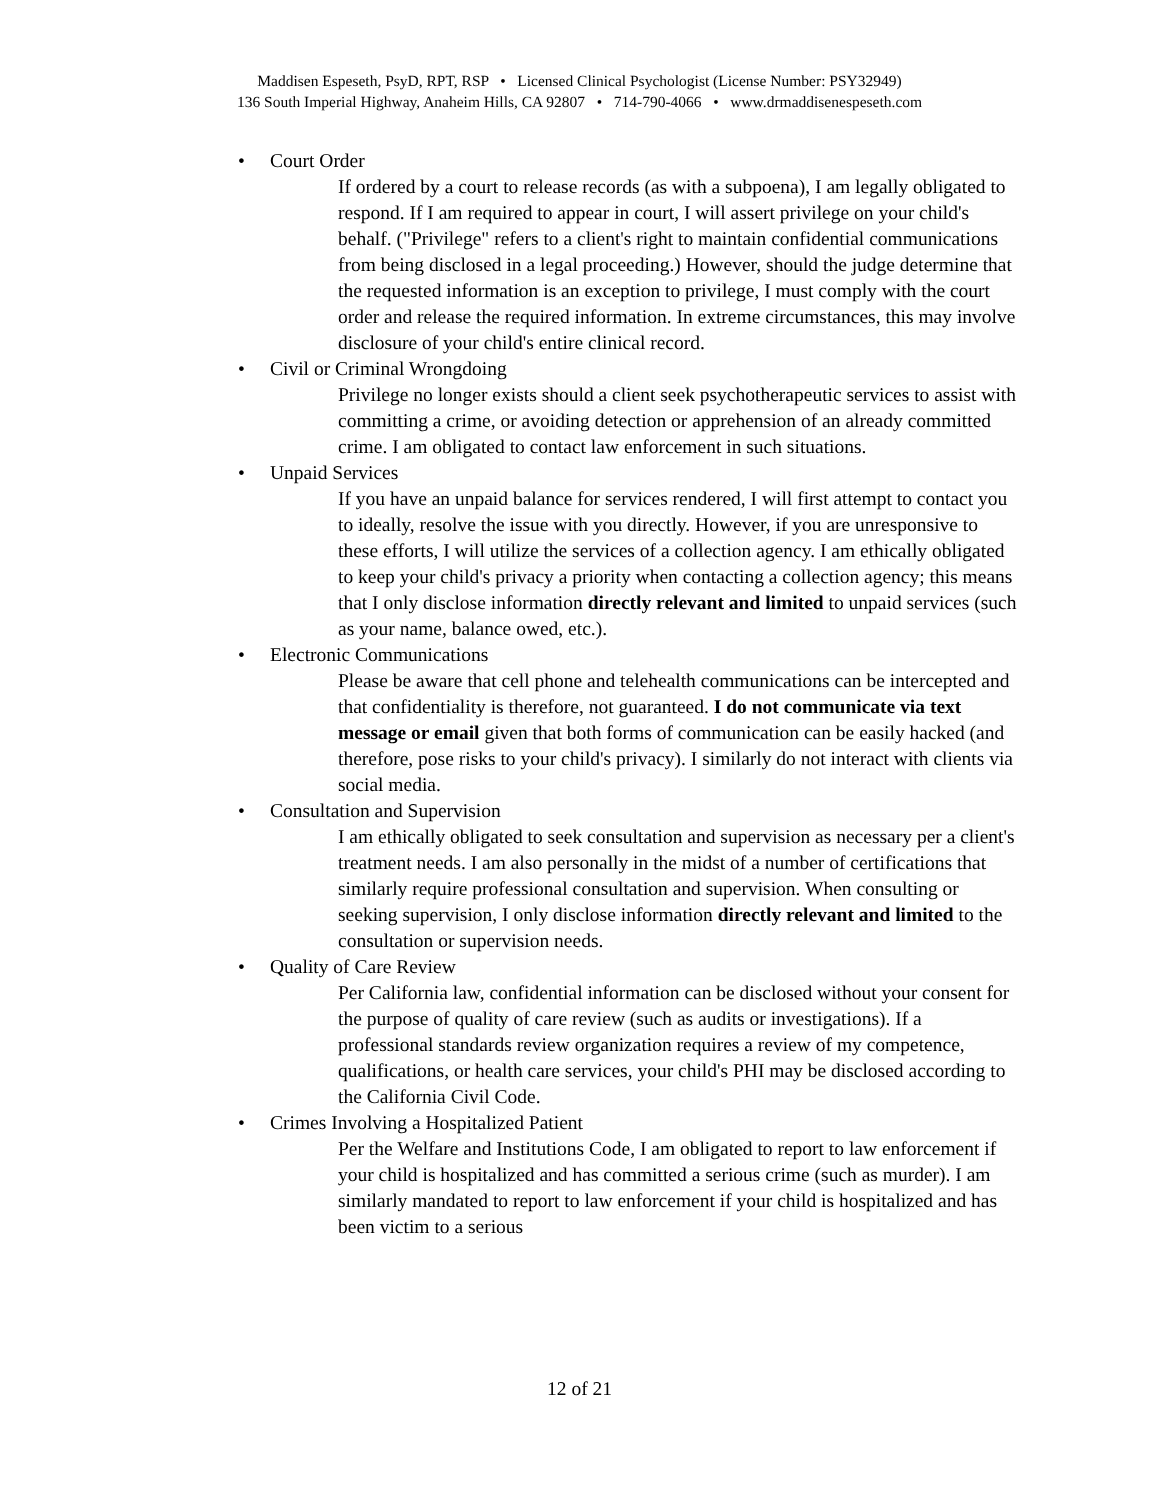Maddisen Espeseth, PsyD, RPT, RSP • Licensed Clinical Psychologist (License Number: PSY32949)
136 South Imperial Highway, Anaheim Hills, CA 92807 • 714-790-4066 • www.drmaddisenespeseth.com
• Court Order
If ordered by a court to release records (as with a subpoena), I am legally obligated to respond. If I am required to appear in court, I will assert privilege on your child's behalf. ("Privilege" refers to a client's right to maintain confidential communications from being disclosed in a legal proceeding.) However, should the judge determine that the requested information is an exception to privilege, I must comply with the court order and release the required information. In extreme circumstances, this may involve disclosure of your child's entire clinical record.
• Civil or Criminal Wrongdoing
Privilege no longer exists should a client seek psychotherapeutic services to assist with committing a crime, or avoiding detection or apprehension of an already committed crime. I am obligated to contact law enforcement in such situations.
• Unpaid Services
If you have an unpaid balance for services rendered, I will first attempt to contact you to ideally, resolve the issue with you directly. However, if you are unresponsive to these efforts, I will utilize the services of a collection agency. I am ethically obligated to keep your child's privacy a priority when contacting a collection agency; this means that I only disclose information directly relevant and limited to unpaid services (such as your name, balance owed, etc.).
• Electronic Communications
Please be aware that cell phone and telehealth communications can be intercepted and that confidentiality is therefore, not guaranteed. I do not communicate via text message or email given that both forms of communication can be easily hacked (and therefore, pose risks to your child's privacy). I similarly do not interact with clients via social media.
• Consultation and Supervision
I am ethically obligated to seek consultation and supervision as necessary per a client's treatment needs. I am also personally in the midst of a number of certifications that similarly require professional consultation and supervision. When consulting or seeking supervision, I only disclose information directly relevant and limited to the consultation or supervision needs.
• Quality of Care Review
Per California law, confidential information can be disclosed without your consent for the purpose of quality of care review (such as audits or investigations). If a professional standards review organization requires a review of my competence, qualifications, or health care services, your child's PHI may be disclosed according to the California Civil Code.
• Crimes Involving a Hospitalized Patient
Per the Welfare and Institutions Code, I am obligated to report to law enforcement if your child is hospitalized and has committed a serious crime (such as murder). I am similarly mandated to report to law enforcement if your child is hospitalized and has been victim to a serious
12 of 21